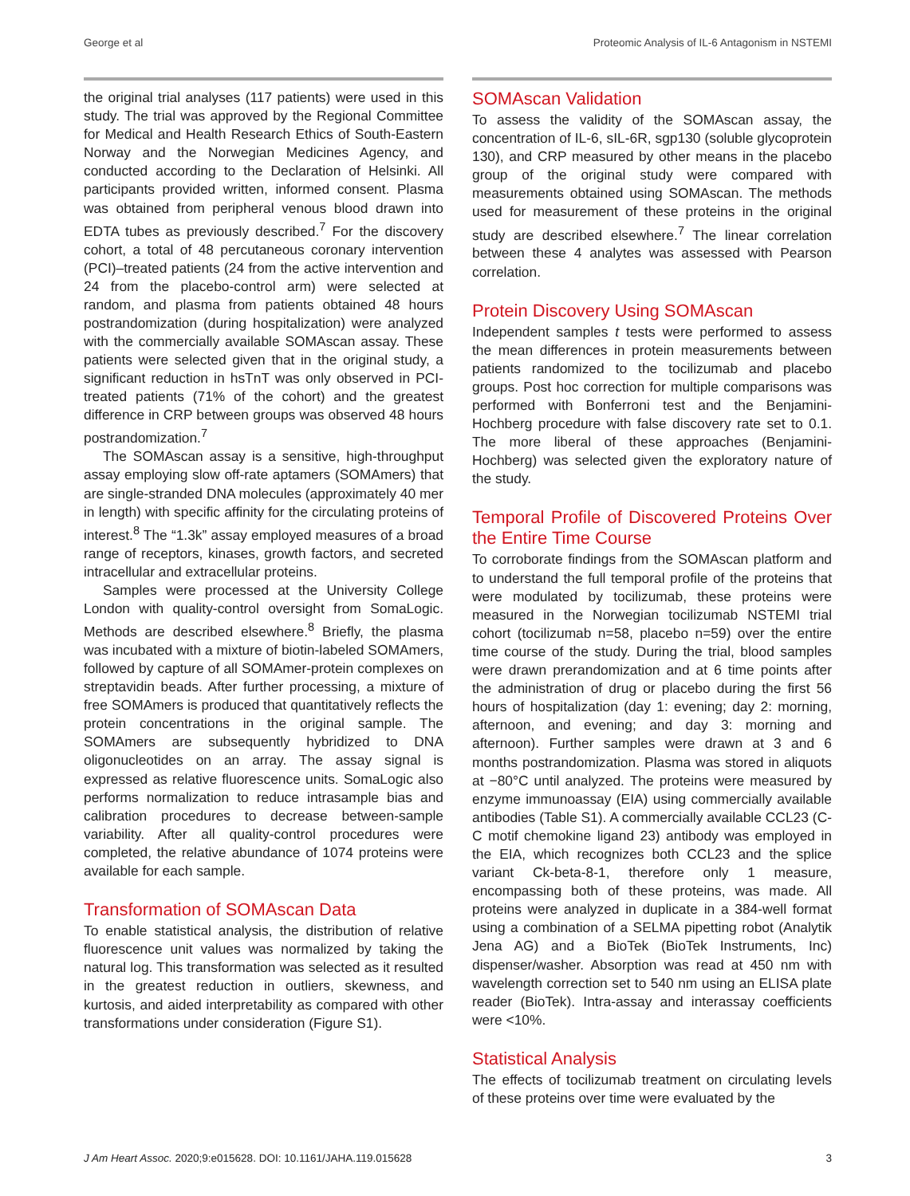George et al Proteomic Analysis of IL-6 Antagonism in NSTEMI
the original trial analyses (117 patients) were used in this study. The trial was approved by the Regional Committee for Medical and Health Research Ethics of South-Eastern Norway and the Norwegian Medicines Agency, and conducted according to the Declaration of Helsinki. All participants provided written, informed consent. Plasma was obtained from peripheral venous blood drawn into EDTA tubes as previously described.<sup>7</sup> For the discovery cohort, a total of 48 percutaneous coronary intervention (PCI)–treated patients (24 from the active intervention and 24 from the placebo-control arm) were selected at random, and plasma from patients obtained 48 hours postrandomization (during hospitalization) were analyzed with the commercially available SOMAscan assay. These patients were selected given that in the original study, a significant reduction in hsTnT was only observed in PCI-treated patients (71% of the cohort) and the greatest difference in CRP between groups was observed 48 hours postrandomization.<sup>7</sup>
The SOMAscan assay is a sensitive, high-throughput assay employing slow off-rate aptamers (SOMAmers) that are single-stranded DNA molecules (approximately 40 mer in length) with specific affinity for the circulating proteins of interest.<sup>8</sup> The “1.3k” assay employed measures of a broad range of receptors, kinases, growth factors, and secreted intracellular and extracellular proteins.
Samples were processed at the University College London with quality-control oversight from SomaLogic. Methods are described elsewhere.<sup>8</sup> Briefly, the plasma was incubated with a mixture of biotin-labeled SOMAmers, followed by capture of all SOMAmer-protein complexes on streptavidin beads. After further processing, a mixture of free SOMAmers is produced that quantitatively reflects the protein concentrations in the original sample. The SOMAmers are subsequently hybridized to DNA oligonucleotides on an array. The assay signal is expressed as relative fluorescence units. SomaLogic also performs normalization to reduce intrasample bias and calibration procedures to decrease between-sample variability. After all quality-control procedures were completed, the relative abundance of 1074 proteins were available for each sample.
Transformation of SOMAscan Data
To enable statistical analysis, the distribution of relative fluorescence unit values was normalized by taking the natural log. This transformation was selected as it resulted in the greatest reduction in outliers, skewness, and kurtosis, and aided interpretability as compared with other transformations under consideration (Figure S1).
SOMAscan Validation
To assess the validity of the SOMAscan assay, the concentration of IL-6, sIL-6R, sgp130 (soluble glycoprotein 130), and CRP measured by other means in the placebo group of the original study were compared with measurements obtained using SOMAscan. The methods used for measurement of these proteins in the original study are described elsewhere.<sup>7</sup> The linear correlation between these 4 analytes was assessed with Pearson correlation.
Protein Discovery Using SOMAscan
Independent samples t tests were performed to assess the mean differences in protein measurements between patients randomized to the tocilizumab and placebo groups. Post hoc correction for multiple comparisons was performed with Bonferroni test and the Benjamini-Hochberg procedure with false discovery rate set to 0.1. The more liberal of these approaches (Benjamini-Hochberg) was selected given the exploratory nature of the study.
Temporal Profile of Discovered Proteins Over the Entire Time Course
To corroborate findings from the SOMAscan platform and to understand the full temporal profile of the proteins that were modulated by tocilizumab, these proteins were measured in the Norwegian tocilizumab NSTEMI trial cohort (tocilizumab n=58, placebo n=59) over the entire time course of the study. During the trial, blood samples were drawn prerandomization and at 6 time points after the administration of drug or placebo during the first 56 hours of hospitalization (day 1: evening; day 2: morning, afternoon, and evening; and day 3: morning and afternoon). Further samples were drawn at 3 and 6 months postrandomization. Plasma was stored in aliquots at −80°C until analyzed. The proteins were measured by enzyme immunoassay (EIA) using commercially available antibodies (Table S1). A commercially available CCL23 (C-C motif chemokine ligand 23) antibody was employed in the EIA, which recognizes both CCL23 and the splice variant Ck-beta-8-1, therefore only 1 measure, encompassing both of these proteins, was made. All proteins were analyzed in duplicate in a 384-well format using a combination of a SELMA pipetting robot (Analytik Jena AG) and a BioTek (BioTek Instruments, Inc) dispenser/washer. Absorption was read at 450 nm with wavelength correction set to 540 nm using an ELISA plate reader (BioTek). Intra-assay and interassay coefficients were <10%.
Statistical Analysis
The effects of tocilizumab treatment on circulating levels of these proteins over time were evaluated by the
J Am Heart Assoc. 2020;9:e015628. DOI: 10.1161/JAHA.119.015628 3